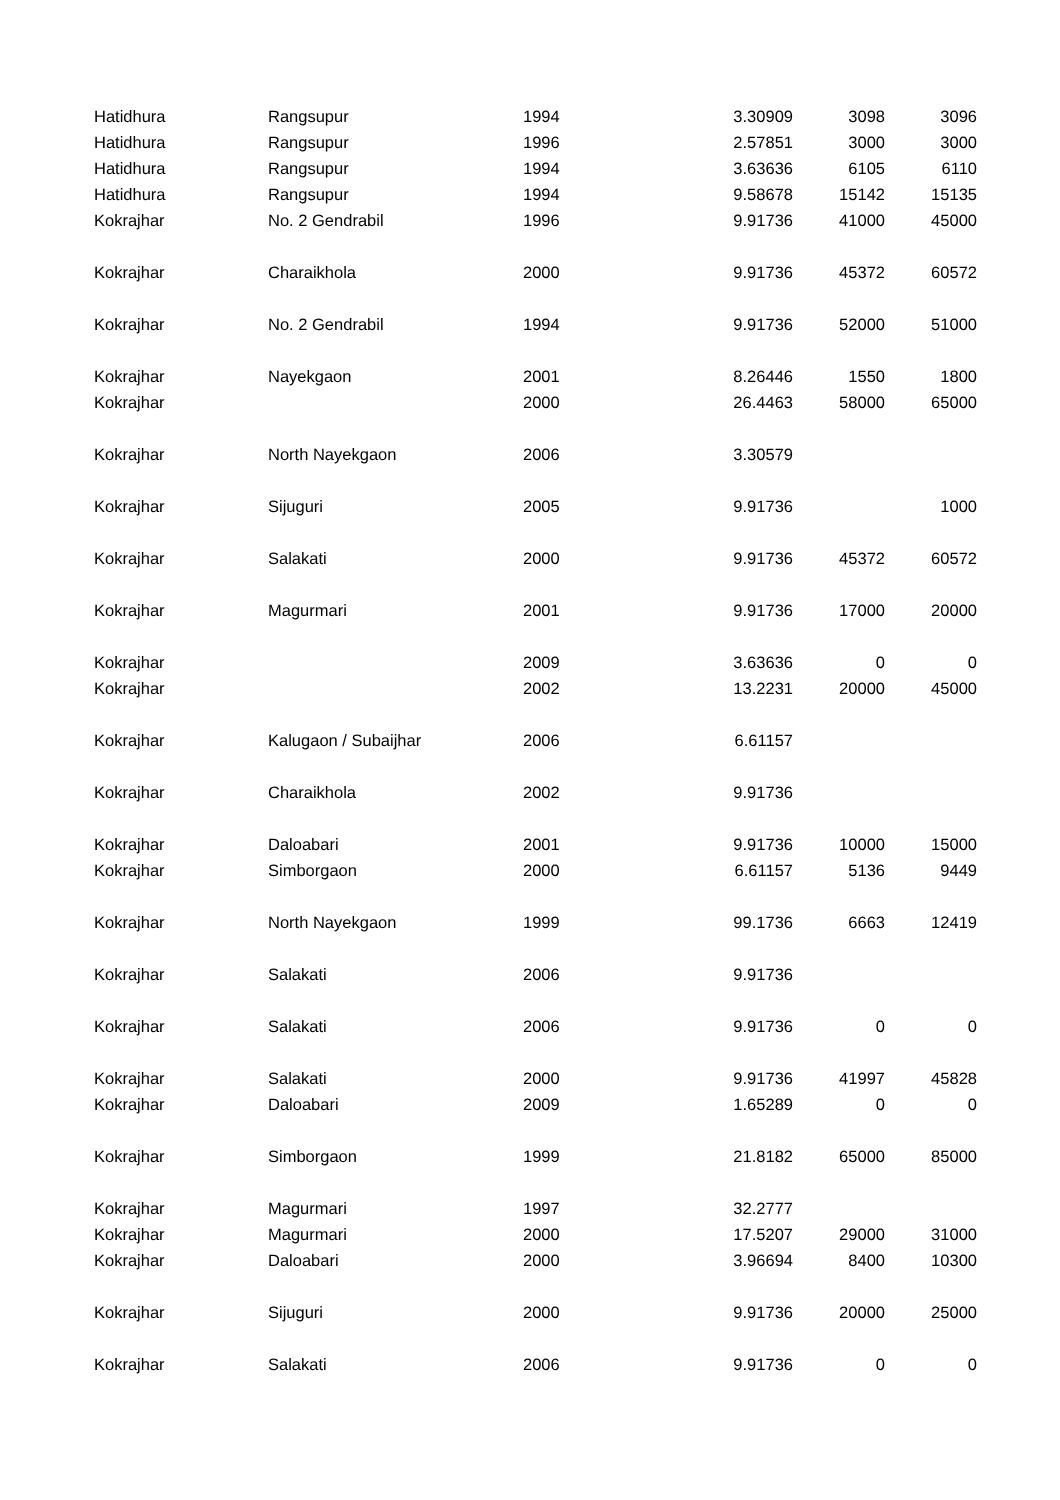| Hatidhura | Rangsupur | 1994 | 3.30909 | 3098 | 3096 |
| Hatidhura | Rangsupur | 1996 | 2.57851 | 3000 | 3000 |
| Hatidhura | Rangsupur | 1994 | 3.63636 | 6105 | 6110 |
| Hatidhura | Rangsupur | 1994 | 9.58678 | 15142 | 15135 |
| Kokrajhar | No. 2 Gendrabil | 1996 | 9.91736 | 41000 | 45000 |
| Kokrajhar | Charaikhola | 2000 | 9.91736 | 45372 | 60572 |
| Kokrajhar | No. 2 Gendrabil | 1994 | 9.91736 | 52000 | 51000 |
| Kokrajhar | Nayekgaon | 2001 | 8.26446 | 1550 | 1800 |
| Kokrajhar | | 2000 | 26.4463 | 58000 | 65000 |
| Kokrajhar | North Nayekgaon | 2006 | 3.30579 | | |
| Kokrajhar | Sijuguri | 2005 | 9.91736 | | 1000 |
| Kokrajhar | Salakati | 2000 | 9.91736 | 45372 | 60572 |
| Kokrajhar | Magurmari | 2001 | 9.91736 | 17000 | 20000 |
| Kokrajhar | | 2009 | 3.63636 | 0 | 0 |
| Kokrajhar | | 2002 | 13.2231 | 20000 | 45000 |
| Kokrajhar | Kalugaon / Subaijhar | 2006 | 6.61157 | | |
| Kokrajhar | Charaikhola | 2002 | 9.91736 | | |
| Kokrajhar | Daloabari | 2001 | 9.91736 | 10000 | 15000 |
| Kokrajhar | Simborgaon | 2000 | 6.61157 | 5136 | 9449 |
| Kokrajhar | North Nayekgaon | 1999 | 99.1736 | 6663 | 12419 |
| Kokrajhar | Salakati | 2006 | 9.91736 | | |
| Kokrajhar | Salakati | 2006 | 9.91736 | 0 | 0 |
| Kokrajhar | Salakati | 2000 | 9.91736 | 41997 | 45828 |
| Kokrajhar | Daloabari | 2009 | 1.65289 | 0 | 0 |
| Kokrajhar | Simborgaon | 1999 | 21.8182 | 65000 | 85000 |
| Kokrajhar | Magurmari | 1997 | 32.2777 | | |
| Kokrajhar | Magurmari | 2000 | 17.5207 | 29000 | 31000 |
| Kokrajhar | Daloabari | 2000 | 3.96694 | 8400 | 10300 |
| Kokrajhar | Sijuguri | 2000 | 9.91736 | 20000 | 25000 |
| Kokrajhar | Salakati | 2006 | 9.91736 | 0 | 0 |